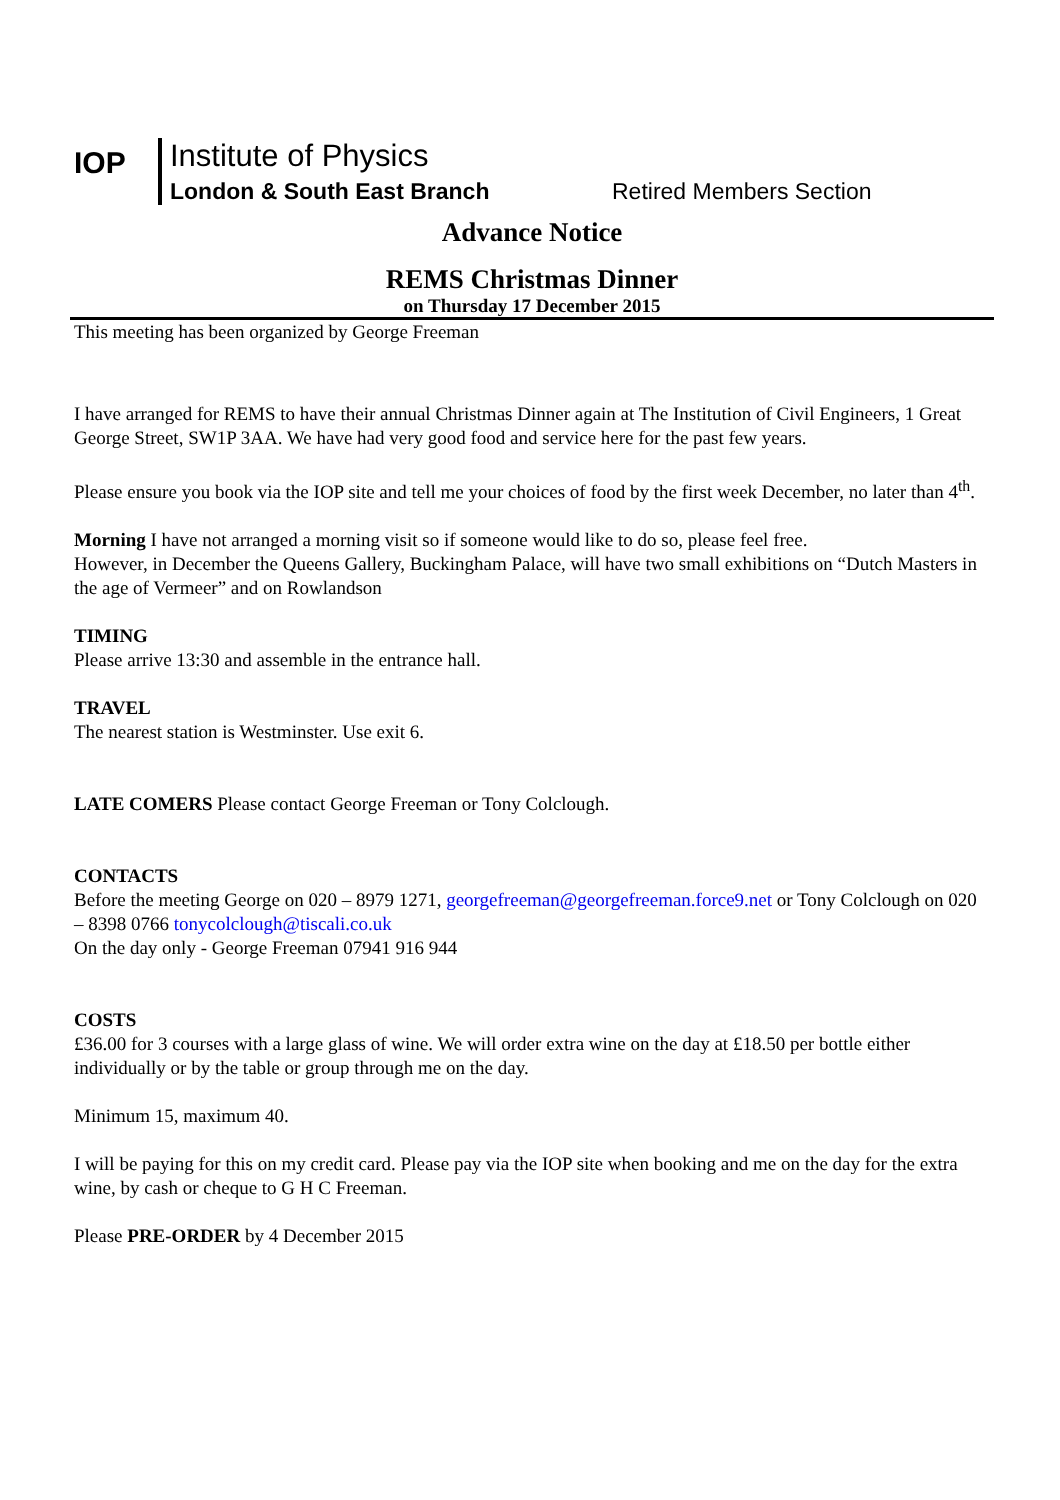IOP
Institute of Physics
London & South East Branch Retired Members Section
Advance Notice
REMS Christmas Dinner
on Thursday 17 December 2015
This meeting has been organized by George Freeman
I have arranged for REMS to have their annual Christmas Dinner again at The Institution of Civil Engineers, 1 Great George Street, SW1P 3AA. We have had very good food and service here for the past few years.
Please ensure you book via the IOP site and tell me your choices of food by the first week December, no later than 4<sup>th</sup>.
Morning I have not arranged a morning visit so if someone would like to do so, please feel free.
However, in December the Queens Gallery, Buckingham Palace, will have two small exhibitions on “Dutch Masters in the age of Vermeer” and on Rowlandson
TIMING
Please arrive 13:30 and assemble in the entrance hall.
TRAVEL
The nearest station is Westminster. Use exit 6.
LATE COMERS Please contact George Freeman or Tony Colclough.
CONTACTS
Before the meeting George on 020 – 8979 1271, georgefreeman@georgefreeman.force9.net or Tony Colclough on 020 – 8398 0766 tonycolclough@tiscali.co.uk
On the day only - George Freeman 07941 916 944
COSTS
£36.00 for 3 courses with a large glass of wine. We will order extra wine on the day at £18.50 per bottle either individually or by the table or group through me on the day.
Minimum 15, maximum 40.
I will be paying for this on my credit card. Please pay via the IOP site when booking and me on the day for the extra wine, by cash or cheque to G H C Freeman.
Please PRE-ORDER by 4 December 2015